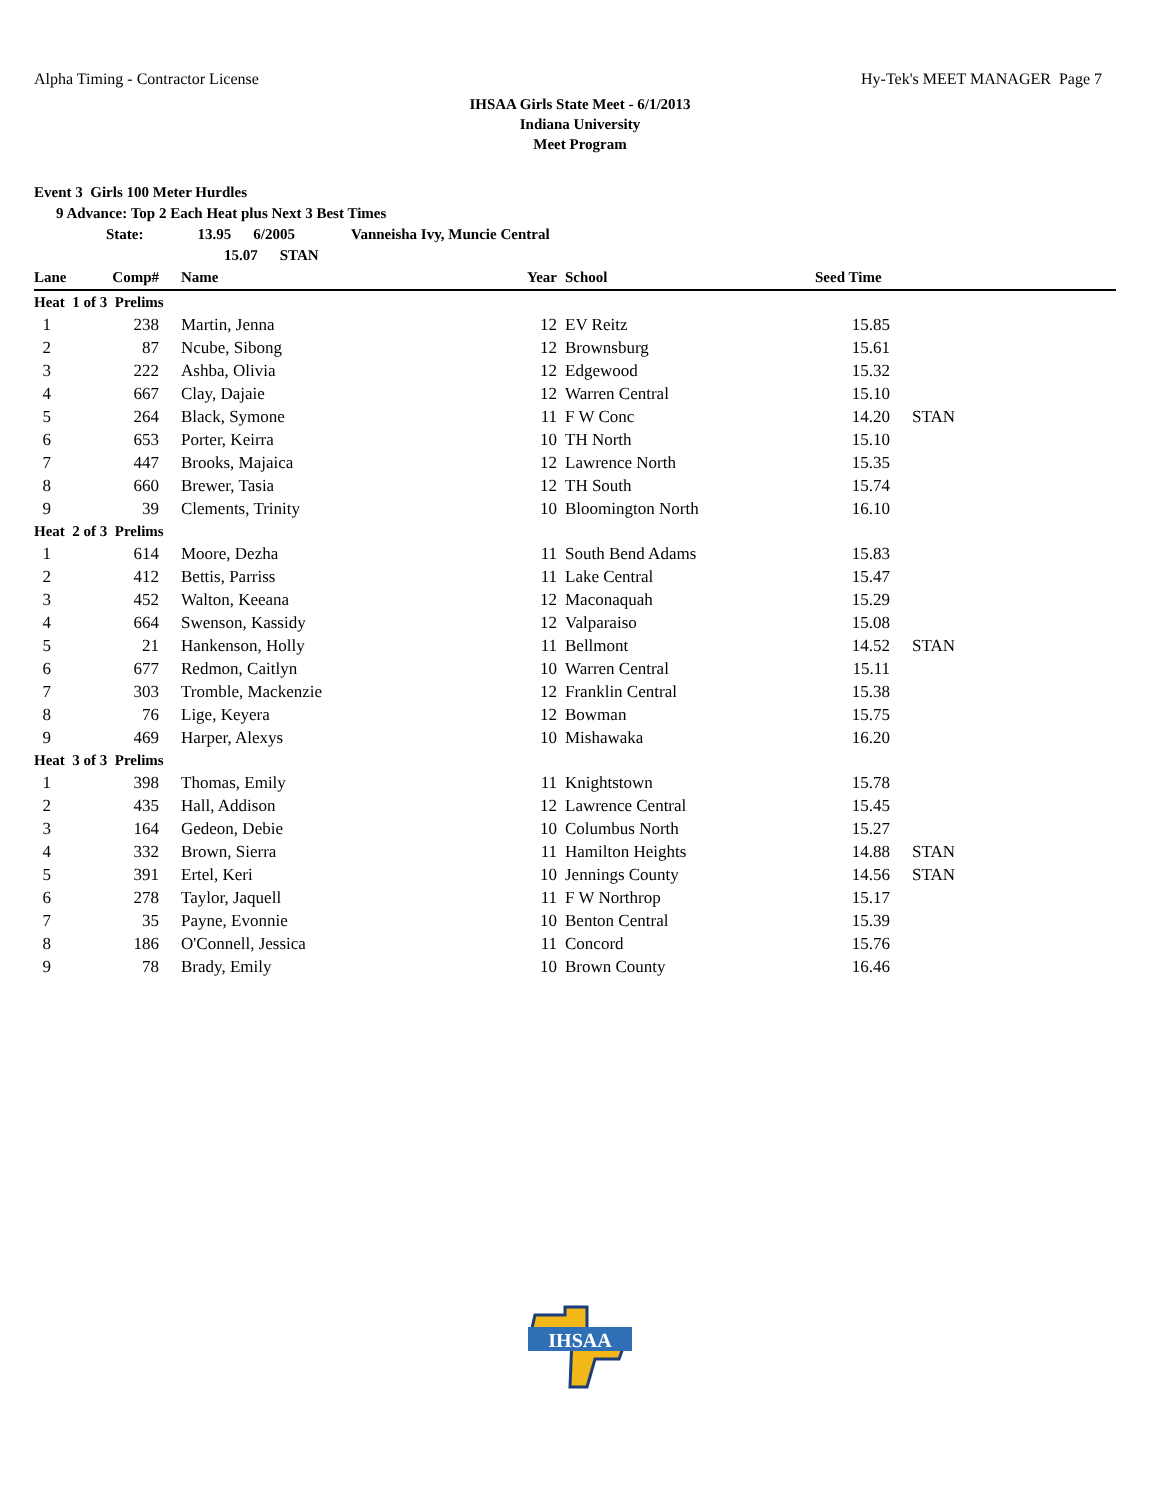Alpha Timing - Contractor License Hy-Tek's MEET MANAGER Page 7
IHSAA Girls State Meet - 6/1/2013
Indiana University
Meet Program
Event 3 Girls 100 Meter Hurdles
9 Advance: Top 2 Each Heat plus Next 3 Best Times
State: 13.95 6/2005 Vanneisha Ivy, Muncie Central
15.07 STAN
| Lane | Comp# | Name | Year | School | Seed Time | |
| --- | --- | --- | --- | --- | --- | --- |
| Heat 1 of 3 Prelims | | | | | | |
| 1 | 238 | Martin, Jenna | 12 | EV Reitz | 15.85 | |
| 2 | 87 | Ncube, Sibong | 12 | Brownsburg | 15.61 | |
| 3 | 222 | Ashba, Olivia | 12 | Edgewood | 15.32 | |
| 4 | 667 | Clay, Dajaie | 12 | Warren Central | 15.10 | |
| 5 | 264 | Black, Symone | 11 | F W Conc | 14.20 | STAN |
| 6 | 653 | Porter, Keirra | 10 | TH North | 15.10 | |
| 7 | 447 | Brooks, Majaica | 12 | Lawrence North | 15.35 | |
| 8 | 660 | Brewer, Tasia | 12 | TH South | 15.74 | |
| 9 | 39 | Clements, Trinity | 10 | Bloomington North | 16.10 | |
| Heat 2 of 3 Prelims | | | | | | |
| 1 | 614 | Moore, Dezha | 11 | South Bend Adams | 15.83 | |
| 2 | 412 | Bettis, Parriss | 11 | Lake Central | 15.47 | |
| 3 | 452 | Walton, Keeana | 12 | Maconaquah | 15.29 | |
| 4 | 664 | Swenson, Kassidy | 12 | Valparaiso | 15.08 | |
| 5 | 21 | Hankenson, Holly | 11 | Bellmont | 14.52 | STAN |
| 6 | 677 | Redmon, Caitlyn | 10 | Warren Central | 15.11 | |
| 7 | 303 | Tromble, Mackenzie | 12 | Franklin Central | 15.38 | |
| 8 | 76 | Lige, Keyera | 12 | Bowman | 15.75 | |
| 9 | 469 | Harper, Alexys | 10 | Mishawaka | 16.20 | |
| Heat 3 of 3 Prelims | | | | | | |
| 1 | 398 | Thomas, Emily | 11 | Knightstown | 15.78 | |
| 2 | 435 | Hall, Addison | 12 | Lawrence Central | 15.45 | |
| 3 | 164 | Gedeon, Debie | 10 | Columbus North | 15.27 | |
| 4 | 332 | Brown, Sierra | 11 | Hamilton Heights | 14.88 | STAN |
| 5 | 391 | Ertel, Keri | 10 | Jennings County | 14.56 | STAN |
| 6 | 278 | Taylor, Jaquell | 11 | F W Northrop | 15.17 | |
| 7 | 35 | Payne, Evonnie | 10 | Benton Central | 15.39 | |
| 8 | 186 | O'Connell, Jessica | 11 | Concord | 15.76 | |
| 9 | 78 | Brady, Emily | 10 | Brown County | 16.46 | |
IHSAA